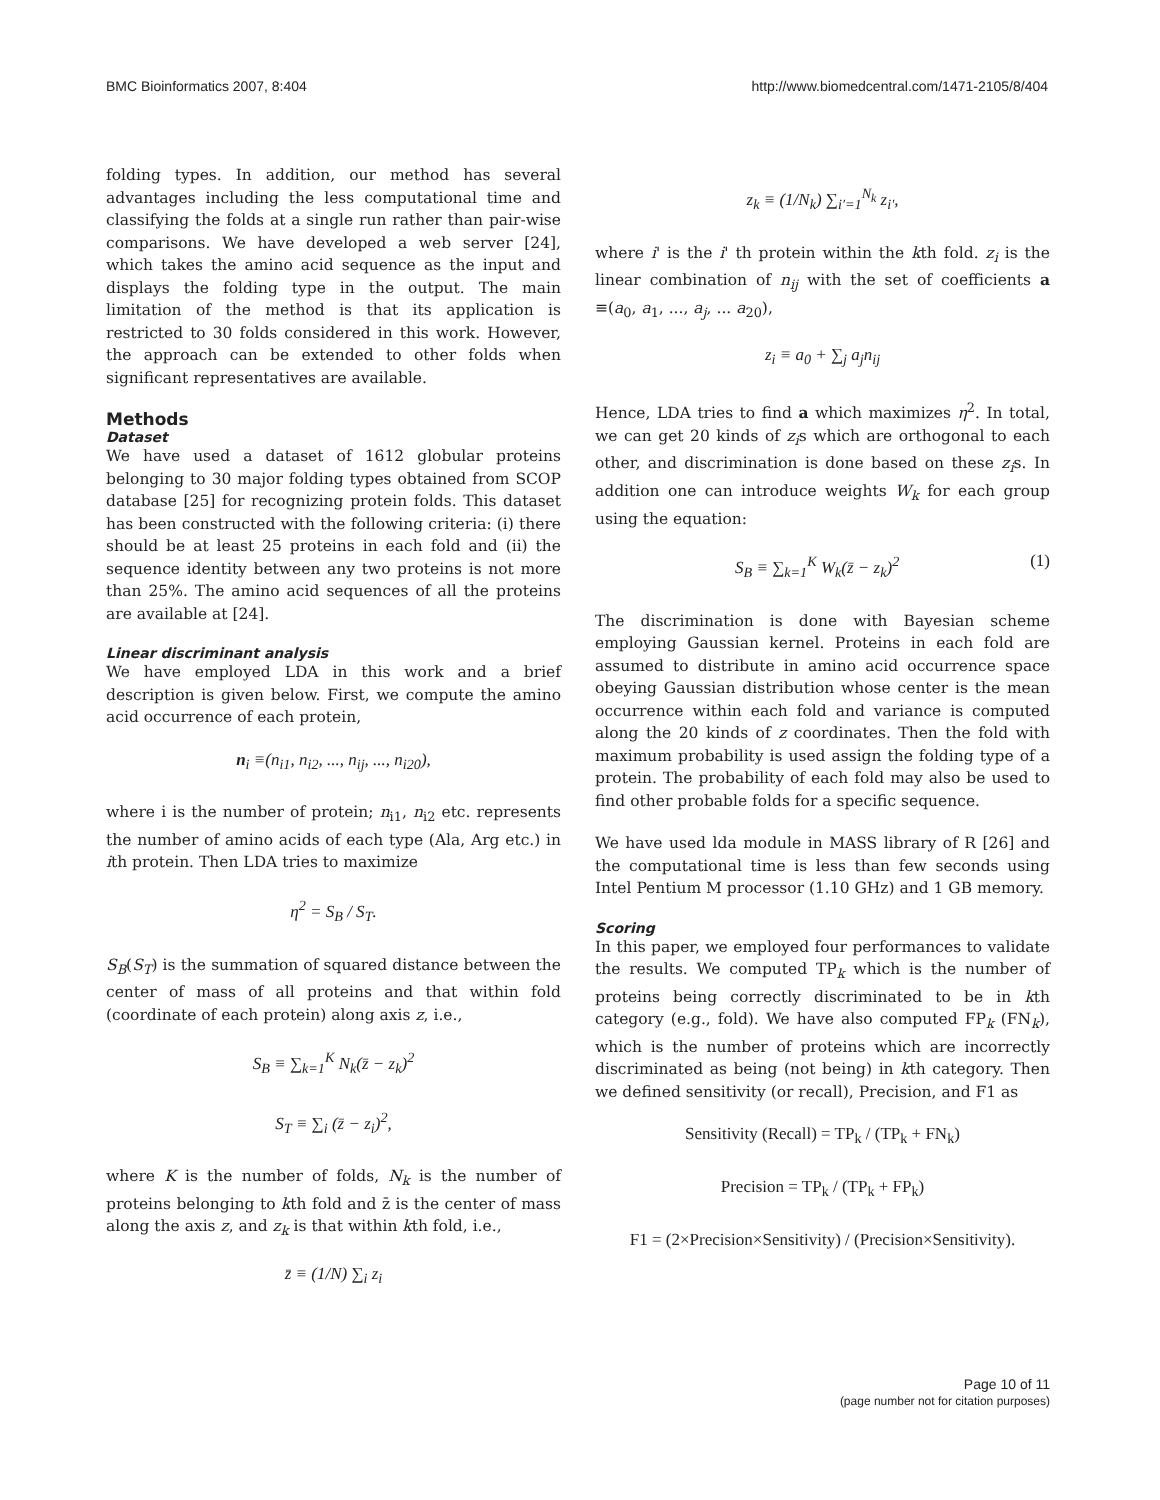BMC Bioinformatics 2007, 8:404 http://www.biomedcentral.com/1471-2105/8/404
folding types. In addition, our method has several advantages including the less computational time and classifying the folds at a single run rather than pair-wise comparisons. We have developed a web server [24], which takes the amino acid sequence as the input and displays the folding type in the output. The main limitation of the method is that its application is restricted to 30 folds considered in this work. However, the approach can be extended to other folds when significant representatives are available.
Methods
Dataset
We have used a dataset of 1612 globular proteins belonging to 30 major folding types obtained from SCOP database [25] for recognizing protein folds. This dataset has been constructed with the following criteria: (i) there should be at least 25 proteins in each fold and (ii) the sequence identity between any two proteins is not more than 25%. The amino acid sequences of all the proteins are available at [24].
Linear discriminant analysis
We have employed LDA in this work and a brief description is given below. First, we compute the amino acid occurrence of each protein,
n<sub>i</sub> ≡(n<sub>i1</sub>, n<sub>i2</sub>, ..., n<sub>ij</sub>, ..., n<sub>i20</sub>),
where i is the number of protein; n<sub>i1</sub>, n<sub>i2</sub> etc. represents the number of amino acids of each type (Ala, Arg etc.) in ith protein. Then LDA tries to maximize
η<sup>2</sup> = S<sub>B</sub> / S<sub>T</sub>.
S<sub>B</sub>(S<sub>T</sub>) is the summation of squared distance between the center of mass of all proteins and that within fold (coordinate of each protein) along axis z, i.e.,
S<sub>B</sub> ≡ ∑<sub>k=1</sub><sup>K</sup> N<sub>k</sub>(z̄ − z<sub>k</sub>)<sup>2</sup>
S<sub>T</sub> ≡ ∑<sub>i</sub> (z̄ − z<sub>i</sub>)<sup>2</sup>,
where K is the number of folds, N<sub>k</sub> is the number of proteins belonging to kth fold and z̄ is the center of mass along the axis z, and z<sub>k</sub> is that within kth fold, i.e.,
z̄ ≡ (1/N) ∑<sub>i</sub> z<sub>i</sub>
z<sub>k</sub> ≡ (1/N<sub>k</sub>) ∑<sub>i′=1</sub><sup>N<sub>k</sub></sup> z<sub>i′</sub>,
where i' is the i' th protein within the kth fold. z<sub>i</sub> is the linear combination of n<sub>ij</sub> with the set of coefficients a ≡(a<sub>0</sub>, a<sub>1</sub>, ..., a<sub>j</sub>, ... a<sub>20</sub>),
z<sub>i</sub> ≡ a<sub>0</sub> + ∑<sub>j</sub> a<sub>j</sub>n<sub>ij</sub>
Hence, LDA tries to find a which maximizes η<sup>2</sup>. In total, we can get 20 kinds of z<sub>i</sub>s which are orthogonal to each other, and discrimination is done based on these z<sub>i</sub>s. In addition one can introduce weights W<sub>k</sub> for each group using the equation:
S<sub>B</sub> ≡ ∑<sub>k=1</sub><sup>K</sup> W<sub>k</sub>(z̄ − z<sub>k</sub>)<sup>2</sup> (1)
The discrimination is done with Bayesian scheme employing Gaussian kernel. Proteins in each fold are assumed to distribute in amino acid occurrence space obeying Gaussian distribution whose center is the mean occurrence within each fold and variance is computed along the 20 kinds of z coordinates. Then the fold with maximum probability is used assign the folding type of a protein. The probability of each fold may also be used to find other probable folds for a specific sequence.
We have used lda module in MASS library of R [26] and the computational time is less than few seconds using Intel Pentium M processor (1.10 GHz) and 1 GB memory.
Scoring
In this paper, we employed four performances to validate the results. We computed TP<sub>k</sub> which is the number of proteins being correctly discriminated to be in kth category (e.g., fold). We have also computed FP<sub>k</sub> (FN<sub>k</sub>), which is the number of proteins which are incorrectly discriminated as being (not being) in kth category. Then we defined sensitivity (or recall), Precision, and F1 as
Sensitivity (Recall) = TP<sub>k</sub> / (TP<sub>k</sub> + FN<sub>k</sub>)
Precision = TP<sub>k</sub> / (TP<sub>k</sub> + FP<sub>k</sub>)
F1 = (2×Precision×Sensitivity) / (Precision×Sensitivity).
Page 10 of 11
(page number not for citation purposes)